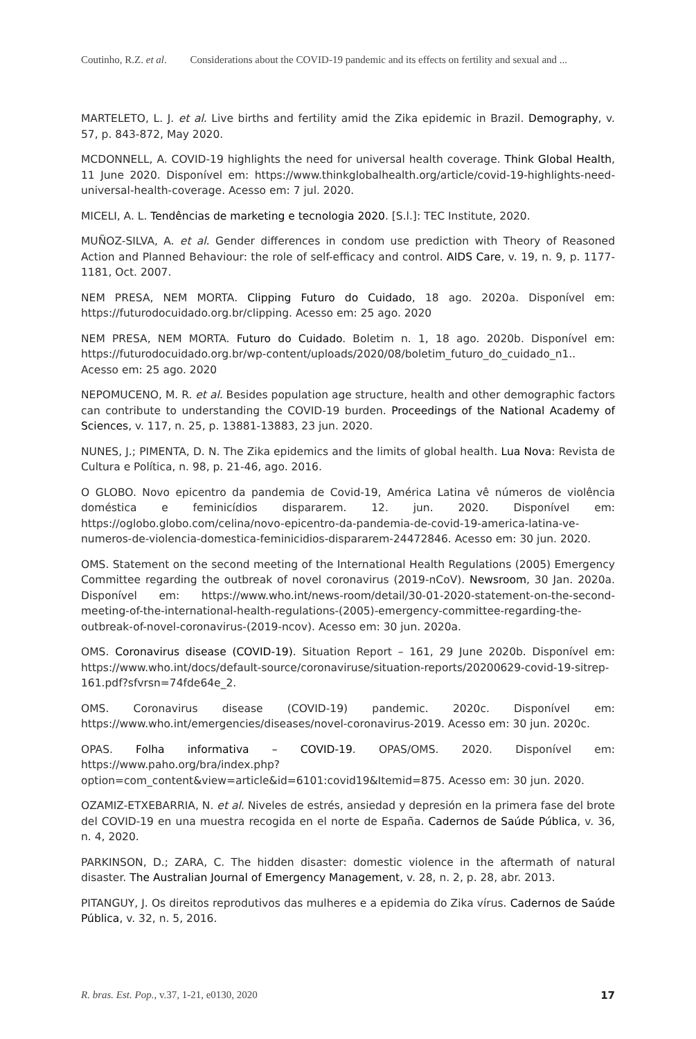Coutinho, R.Z. et al. Considerations about the COVID-19 pandemic and its effects on fertility and sexual and ...
MARTELETO, L. J. et al. Live births and fertility amid the Zika epidemic in Brazil. Demography, v. 57, p. 843-872, May 2020.
MCDONNELL, A. COVID-19 highlights the need for universal health coverage. Think Global Health, 11 June 2020. Disponível em: https://www.thinkglobalhealth.org/article/covid-19-highlights-need-universal-health-coverage. Acesso em: 7 jul. 2020.
MICELI, A. L. Tendências de marketing e tecnologia 2020. [S.l.]: TEC Institute, 2020.
MUÑOZ-SILVA, A. et al. Gender differences in condom use prediction with Theory of Reasoned Action and Planned Behaviour: the role of self-efficacy and control. AIDS Care, v. 19, n. 9, p. 1177-1181, Oct. 2007.
NEM PRESA, NEM MORTA. Clipping Futuro do Cuidado, 18 ago. 2020a. Disponível em: https://futurodocuidado.org.br/clipping. Acesso em: 25 ago. 2020
NEM PRESA, NEM MORTA. Futuro do Cuidado. Boletim n. 1, 18 ago. 2020b. Disponível em: https://futurodocuidado.org.br/wp-content/uploads/2020/08/boletim_futuro_do_cuidado_n1.. Acesso em: 25 ago. 2020
NEPOMUCENO, M. R. et al. Besides population age structure, health and other demographic factors can contribute to understanding the COVID-19 burden. Proceedings of the National Academy of Sciences, v. 117, n. 25, p. 13881-13883, 23 jun. 2020.
NUNES, J.; PIMENTA, D. N. The Zika epidemics and the limits of global health. Lua Nova: Revista de Cultura e Política, n. 98, p. 21-46, ago. 2016.
O GLOBO. Novo epicentro da pandemia de Covid-19, América Latina vê números de violência doméstica e feminicídios dispararem. 12. jun. 2020. Disponível em: https://oglobo.globo.com/celina/novo-epicentro-da-pandemia-de-covid-19-america-latina-ve-numeros-de-violencia-domestica-feminicidios-dispararem-24472846. Acesso em: 30 jun. 2020.
OMS. Statement on the second meeting of the International Health Regulations (2005) Emergency Committee regarding the outbreak of novel coronavirus (2019-nCoV). Newsroom, 30 Jan. 2020a. Disponível em: https://www.who.int/news-room/detail/30-01-2020-statement-on-the-second-meeting-of-the-international-health-regulations-(2005)-emergency-committee-regarding-the-outbreak-of-novel-coronavirus-(2019-ncov). Acesso em: 30 jun. 2020a.
OMS. Coronavirus disease (COVID-19). Situation Report – 161, 29 June 2020b. Disponível em: https://www.who.int/docs/default-source/coronaviruse/situation-reports/20200629-covid-19-sitrep-161.pdf?sfvrsn=74fde64e_2.
OMS. Coronavirus disease (COVID-19) pandemic. 2020c. Disponível em: https://www.who.int/emergencies/diseases/novel-coronavirus-2019. Acesso em: 30 jun. 2020c.
OPAS. Folha informativa – COVID-19. OPAS/OMS. 2020. Disponível em: https://www.paho.org/bra/index.php?option=com_content&view=article&id=6101:covid19&Itemid=875. Acesso em: 30 jun. 2020.
OZAMIZ-ETXEBARRIA, N. et al. Niveles de estrés, ansiedad y depresión en la primera fase del brote del COVID-19 en una muestra recogida en el norte de España. Cadernos de Saúde Pública, v. 36, n. 4, 2020.
PARKINSON, D.; ZARA, C. The hidden disaster: domestic violence in the aftermath of natural disaster. The Australian Journal of Emergency Management, v. 28, n. 2, p. 28, abr. 2013.
PITANGUY, J. Os direitos reprodutivos das mulheres e a epidemia do Zika vírus. Cadernos de Saúde Pública, v. 32, n. 5, 2016.
R. bras. Est. Pop., v.37, 1-21, e0130, 2020 17